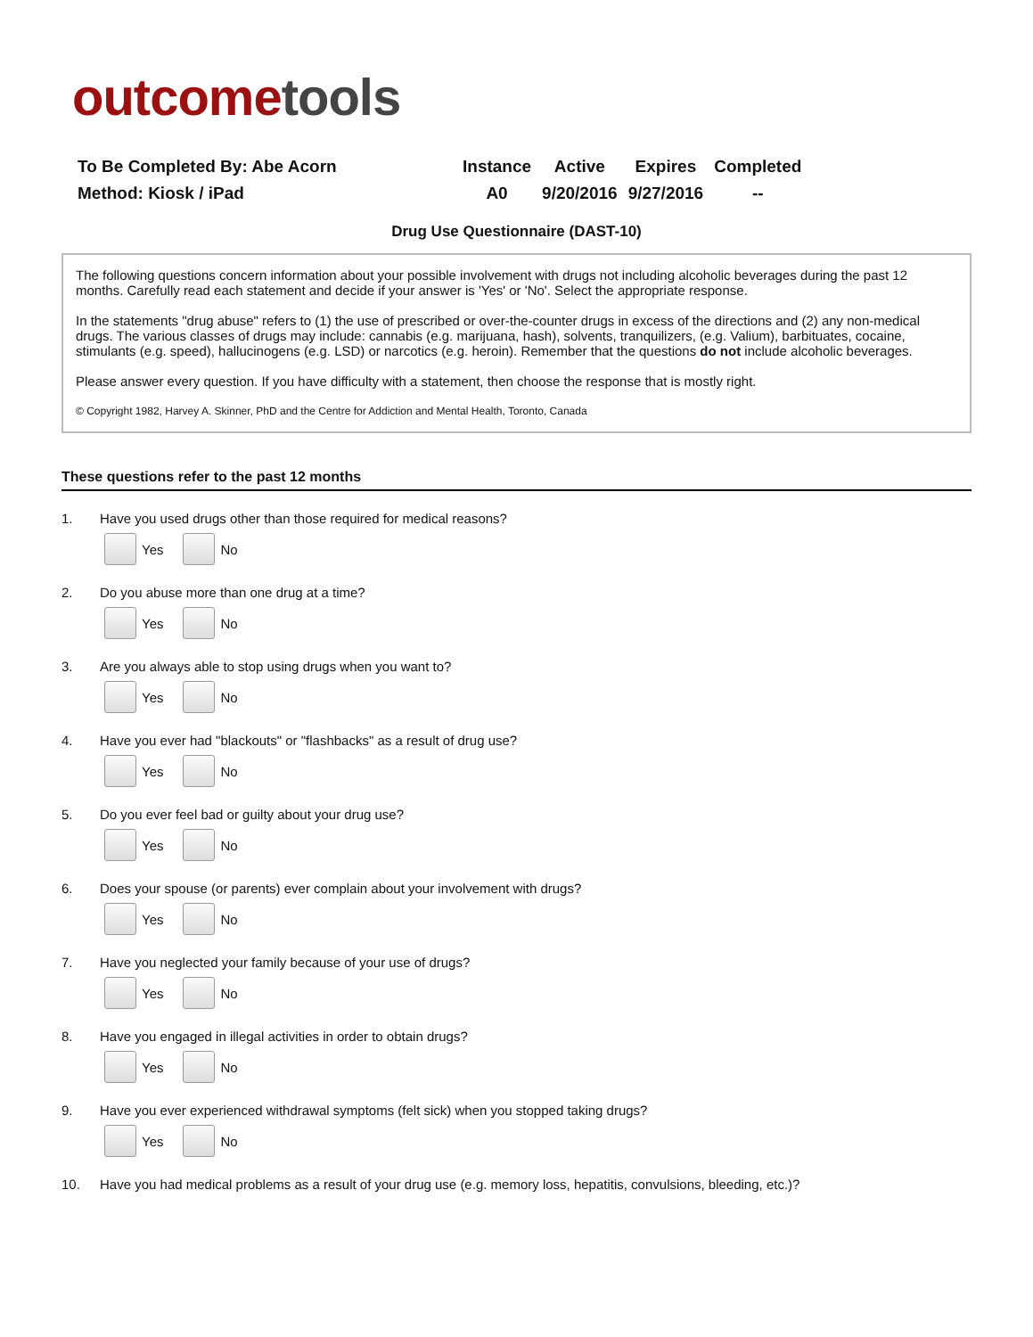outcome tools
| To Be Completed By: Abe Acorn | Instance | Active | Expires | Completed |
| Method: Kiosk / iPad | A0 | 9/20/2016 | 9/27/2016 | -- |
Drug Use Questionnaire (DAST-10)
The following questions concern information about your possible involvement with drugs not including alcoholic beverages during the past 12 months. Carefully read each statement and decide if your answer is 'Yes' or 'No'. Select the appropriate response.
In the statements "drug abuse" refers to (1) the use of prescribed or over-the-counter drugs in excess of the directions and (2) any non-medical drugs. The various classes of drugs may include: cannabis (e.g. marijuana, hash), solvents, tranquilizers, (e.g. Valium), barbituates, cocaine, stimulants (e.g. speed), hallucinogens (e.g. LSD) or narcotics (e.g. heroin). Remember that the questions do not include alcoholic beverages.
Please answer every question. If you have difficulty with a statement, then choose the response that is mostly right.
© Copyright 1982, Harvey A. Skinner, PhD and the Centre for Addiction and Mental Health, Toronto, Canada
These questions refer to the past 12 months
1. Have you used drugs other than those required for medical reasons?
Yes No
2. Do you abuse more than one drug at a time?
Yes No
3. Are you always able to stop using drugs when you want to?
Yes No
4. Have you ever had "blackouts" or "flashbacks" as a result of drug use?
Yes No
5. Do you ever feel bad or guilty about your drug use?
Yes No
6. Does your spouse (or parents) ever complain about your involvement with drugs?
Yes No
7. Have you neglected your family because of your use of drugs?
Yes No
8. Have you engaged in illegal activities in order to obtain drugs?
Yes No
9. Have you ever experienced withdrawal symptoms (felt sick) when you stopped taking drugs?
Yes No
10. Have you had medical problems as a result of your drug use (e.g. memory loss, hepatitis, convulsions, bleeding, etc.)?